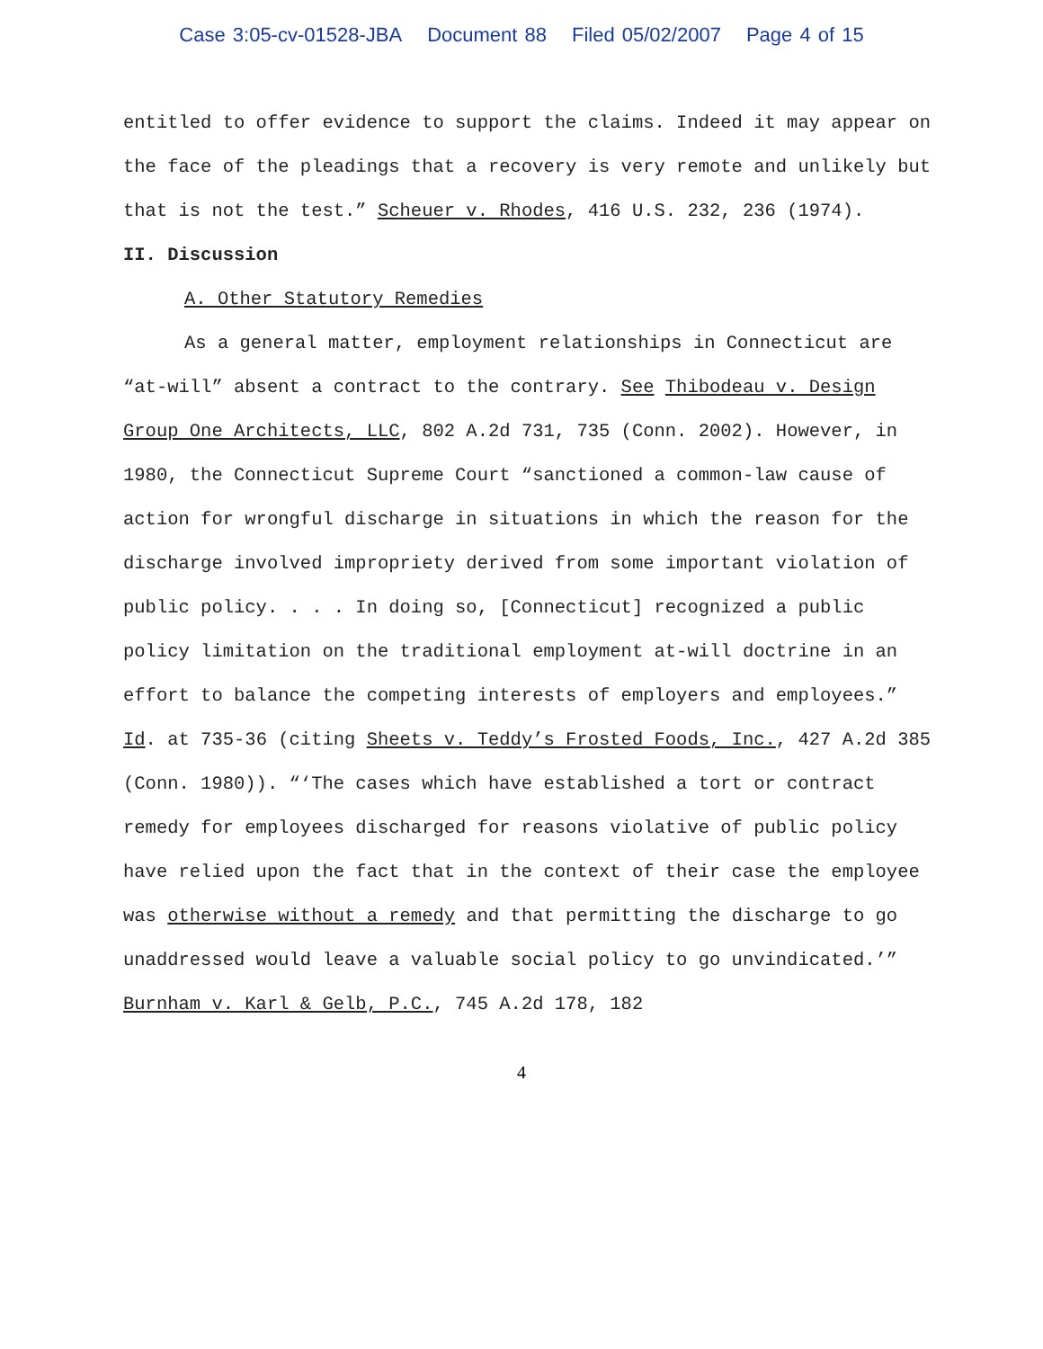Case 3:05-cv-01528-JBA Document 88 Filed 05/02/2007 Page 4 of 15
entitled to offer evidence to support the claims. Indeed it may appear on the face of the pleadings that a recovery is very remote and unlikely but that is not the test.” Scheuer v. Rhodes, 416 U.S. 232, 236 (1974).
II. Discussion
A. Other Statutory Remedies
As a general matter, employment relationships in Connecticut are “at-will” absent a contract to the contrary. See Thibodeau v. Design Group One Architects, LLC, 802 A.2d 731, 735 (Conn. 2002). However, in 1980, the Connecticut Supreme Court “sanctioned a common-law cause of action for wrongful discharge in situations in which the reason for the discharge involved impropriety derived from some important violation of public policy. . . . In doing so, [Connecticut] recognized a public policy limitation on the traditional employment at-will doctrine in an effort to balance the competing interests of employers and employees.” Id. at 735-36 (citing Sheets v. Teddy’s Frosted Foods, Inc., 427 A.2d 385 (Conn. 1980)). “‘The cases which have established a tort or contract remedy for employees discharged for reasons violative of public policy have relied upon the fact that in the context of their case the employee was otherwise without a remedy and that permitting the discharge to go unaddressed would leave a valuable social policy to go unvindicated.’” Burnham v. Karl & Gelb, P.C., 745 A.2d 178, 182
4